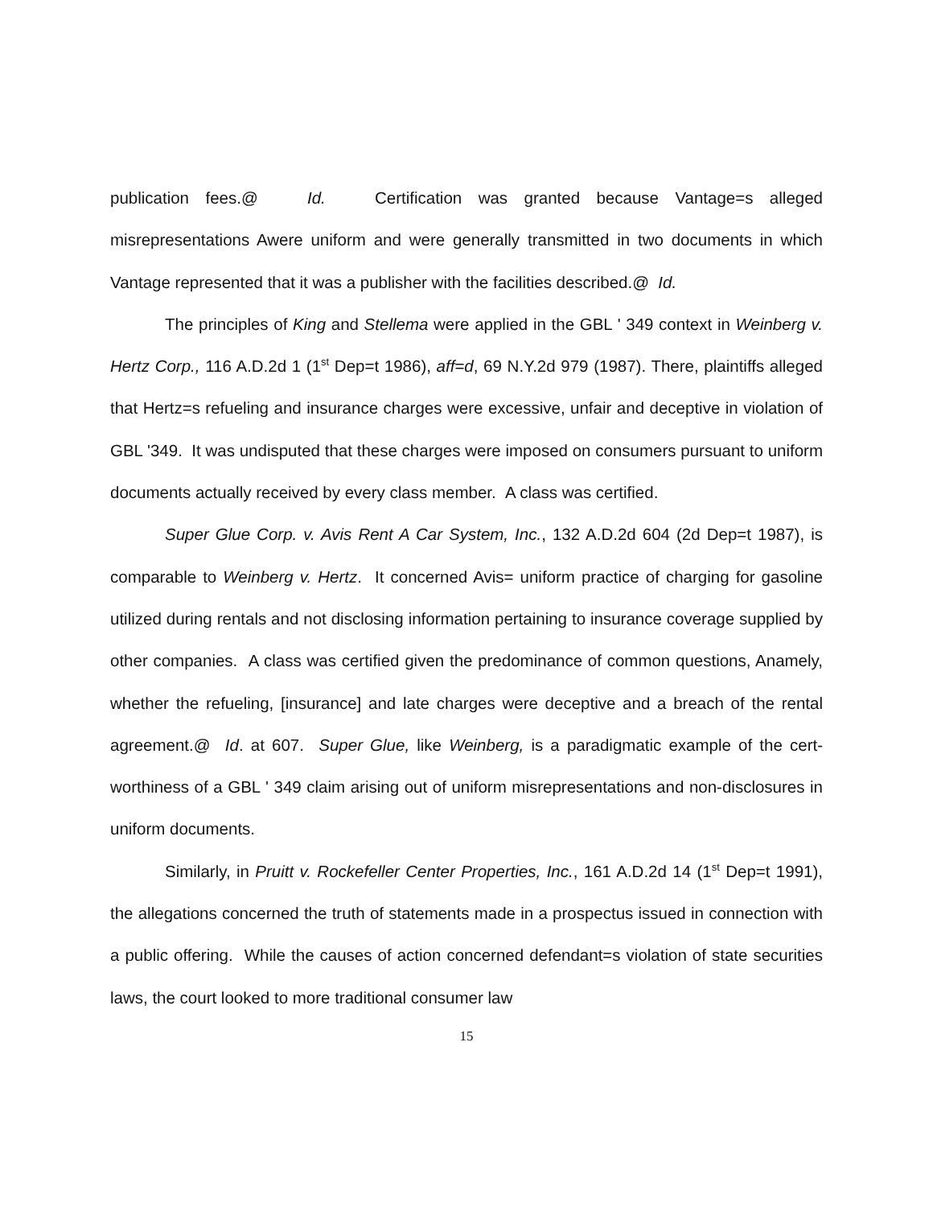publication fees.@ Id. Certification was granted because Vantage=s alleged misrepresentations Awere uniform and were generally transmitted in two documents in which Vantage represented that it was a publisher with the facilities described.@ Id.
The principles of King and Stellema were applied in the GBL ' 349 context in Weinberg v. Hertz Corp., 116 A.D.2d 1 (1<sup>st</sup> Dep=t 1986), aff=d, 69 N.Y.2d 979 (1987). There, plaintiffs alleged that Hertz=s refueling and insurance charges were excessive, unfair and deceptive in violation of GBL '349. It was undisputed that these charges were imposed on consumers pursuant to uniform documents actually received by every class member. A class was certified.
Super Glue Corp. v. Avis Rent A Car System, Inc., 132 A.D.2d 604 (2d Dep=t 1987), is comparable to Weinberg v. Hertz. It concerned Avis= uniform practice of charging for gasoline utilized during rentals and not disclosing information pertaining to insurance coverage supplied by other companies. A class was certified given the predominance of common questions, Anamely, whether the refueling, [insurance] and late charges were deceptive and a breach of the rental agreement.@ Id. at 607. Super Glue, like Weinberg, is a paradigmatic example of the cert-worthiness of a GBL ' 349 claim arising out of uniform misrepresentations and non-disclosures in uniform documents.
Similarly, in Pruitt v. Rockefeller Center Properties, Inc., 161 A.D.2d 14 (1<sup>st</sup> Dep=t 1991), the allegations concerned the truth of statements made in a prospectus issued in connection with a public offering. While the causes of action concerned defendant=s violation of state securities laws, the court looked to more traditional consumer law
15